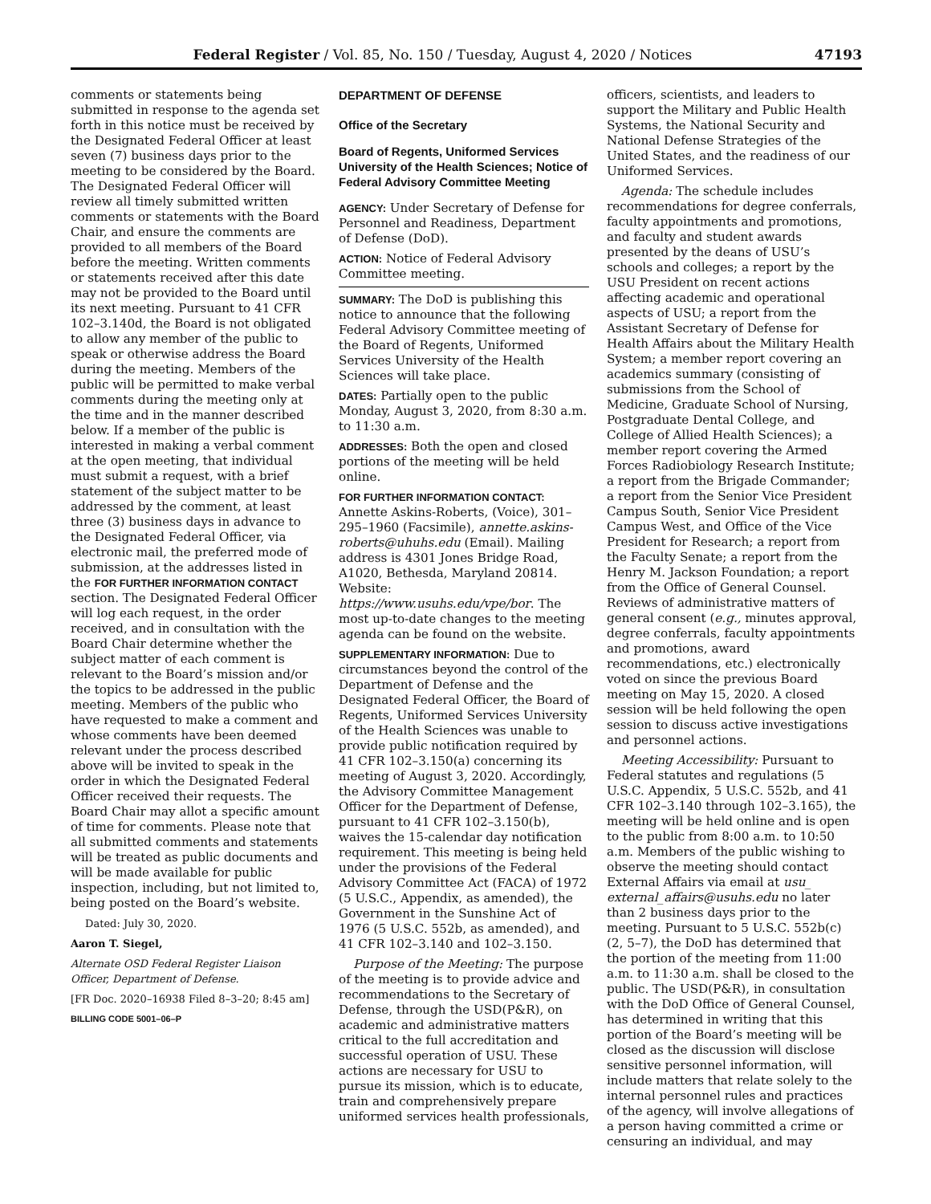Federal Register / Vol. 85, No. 150 / Tuesday, August 4, 2020 / Notices 47193
comments or statements being submitted in response to the agenda set forth in this notice must be received by the Designated Federal Officer at least seven (7) business days prior to the meeting to be considered by the Board. The Designated Federal Officer will review all timely submitted written comments or statements with the Board Chair, and ensure the comments are provided to all members of the Board before the meeting. Written comments or statements received after this date may not be provided to the Board until its next meeting. Pursuant to 41 CFR 102–3.140d, the Board is not obligated to allow any member of the public to speak or otherwise address the Board during the meeting. Members of the public will be permitted to make verbal comments during the meeting only at the time and in the manner described below. If a member of the public is interested in making a verbal comment at the open meeting, that individual must submit a request, with a brief statement of the subject matter to be addressed by the comment, at least three (3) business days in advance to the Designated Federal Officer, via electronic mail, the preferred mode of submission, at the addresses listed in the FOR FURTHER INFORMATION CONTACT section. The Designated Federal Officer will log each request, in the order received, and in consultation with the Board Chair determine whether the subject matter of each comment is relevant to the Board’s mission and/or the topics to be addressed in the public meeting. Members of the public who have requested to make a comment and whose comments have been deemed relevant under the process described above will be invited to speak in the order in which the Designated Federal Officer received their requests. The Board Chair may allot a specific amount of time for comments. Please note that all submitted comments and statements will be treated as public documents and will be made available for public inspection, including, but not limited to, being posted on the Board’s website.
Dated: July 30, 2020.
Aaron T. Siegel,
Alternate OSD Federal Register Liaison Officer, Department of Defense.
[FR Doc. 2020–16938 Filed 8–3–20; 8:45 am]
BILLING CODE 5001–06–P
DEPARTMENT OF DEFENSE
Office of the Secretary
Board of Regents, Uniformed Services University of the Health Sciences; Notice of Federal Advisory Committee Meeting
AGENCY: Under Secretary of Defense for Personnel and Readiness, Department of Defense (DoD).
ACTION: Notice of Federal Advisory Committee meeting.
SUMMARY: The DoD is publishing this notice to announce that the following Federal Advisory Committee meeting of the Board of Regents, Uniformed Services University of the Health Sciences will take place.
DATES: Partially open to the public Monday, August 3, 2020, from 8:30 a.m. to 11:30 a.m.
ADDRESSES: Both the open and closed portions of the meeting will be held online.
FOR FURTHER INFORMATION CONTACT: Annette Askins-Roberts, (Voice), 301–295–1960 (Facsimile), annette.askins-roberts@uhuhs.edu (Email). Mailing address is 4301 Jones Bridge Road, A1020, Bethesda, Maryland 20814. Website: https://www.usuhs.edu/vpe/bor. The most up-to-date changes to the meeting agenda can be found on the website.
SUPPLEMENTARY INFORMATION: Due to circumstances beyond the control of the Department of Defense and the Designated Federal Officer, the Board of Regents, Uniformed Services University of the Health Sciences was unable to provide public notification required by 41 CFR 102–3.150(a) concerning its meeting of August 3, 2020. Accordingly, the Advisory Committee Management Officer for the Department of Defense, pursuant to 41 CFR 102–3.150(b), waives the 15-calendar day notification requirement. This meeting is being held under the provisions of the Federal Advisory Committee Act (FACA) of 1972 (5 U.S.C., Appendix, as amended), the Government in the Sunshine Act of 1976 (5 U.S.C. 552b, as amended), and 41 CFR 102–3.140 and 102–3.150.
Purpose of the Meeting: The purpose of the meeting is to provide advice and recommendations to the Secretary of Defense, through the USD(P&R), on academic and administrative matters critical to the full accreditation and successful operation of USU. These actions are necessary for USU to pursue its mission, which is to educate, train and comprehensively prepare uniformed services health professionals,
officers, scientists, and leaders to support the Military and Public Health Systems, the National Security and National Defense Strategies of the United States, and the readiness of our Uniformed Services.
Agenda: The schedule includes recommendations for degree conferrals, faculty appointments and promotions, and faculty and student awards presented by the deans of USU’s schools and colleges; a report by the USU President on recent actions affecting academic and operational aspects of USU; a report from the Assistant Secretary of Defense for Health Affairs about the Military Health System; a member report covering an academics summary (consisting of submissions from the School of Medicine, Graduate School of Nursing, Postgraduate Dental College, and College of Allied Health Sciences); a member report covering the Armed Forces Radiobiology Research Institute; a report from the Brigade Commander; a report from the Senior Vice President Campus South, Senior Vice President Campus West, and Office of the Vice President for Research; a report from the Faculty Senate; a report from the Henry M. Jackson Foundation; a report from the Office of General Counsel. Reviews of administrative matters of general consent (e.g., minutes approval, degree conferrals, faculty appointments and promotions, award recommendations, etc.) electronically voted on since the previous Board meeting on May 15, 2020. A closed session will be held following the open session to discuss active investigations and personnel actions.
Meeting Accessibility: Pursuant to Federal statutes and regulations (5 U.S.C. Appendix, 5 U.S.C. 552b, and 41 CFR 102–3.140 through 102–3.165), the meeting will be held online and is open to the public from 8:00 a.m. to 10:50 a.m. Members of the public wishing to observe the meeting should contact External Affairs via email at usu_ external_affairs@usuhs.edu no later than 2 business days prior to the meeting. Pursuant to 5 U.S.C. 552b(c)(2, 5–7), the DoD has determined that the portion of the meeting from 11:00 a.m. to 11:30 a.m. shall be closed to the public. The USD(P&R), in consultation with the DoD Office of General Counsel, has determined in writing that this portion of the Board’s meeting will be closed as the discussion will disclose sensitive personnel information, will include matters that relate solely to the internal personnel rules and practices of the agency, will involve allegations of a person having committed a crime or censuring an individual, and may